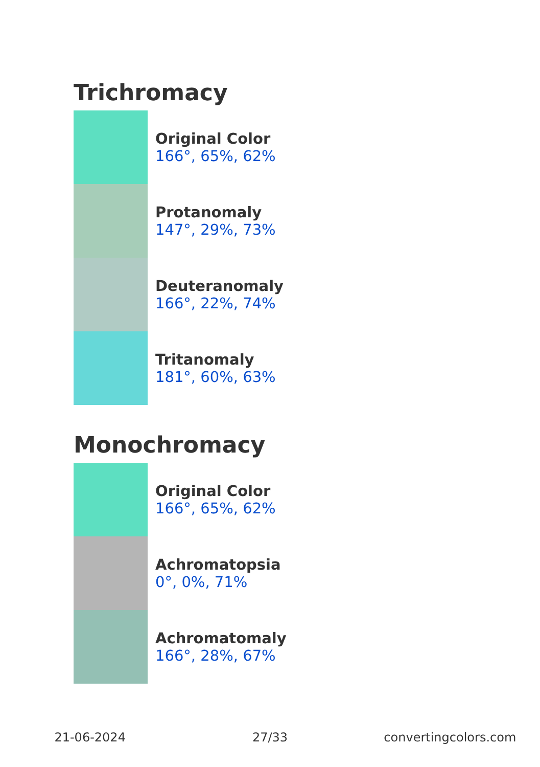Trichromacy
Original Color
166°, 65%, 62%
Protanomaly
147°, 29%, 73%
Deuteranomaly
166°, 22%, 74%
Tritanomaly
181°, 60%, 63%
Monochromacy
Original Color
166°, 65%, 62%
Achromatopsia
0°, 0%, 71%
Achromatomaly
166°, 28%, 67%
21-06-2024 27/33 convertingcolors.com